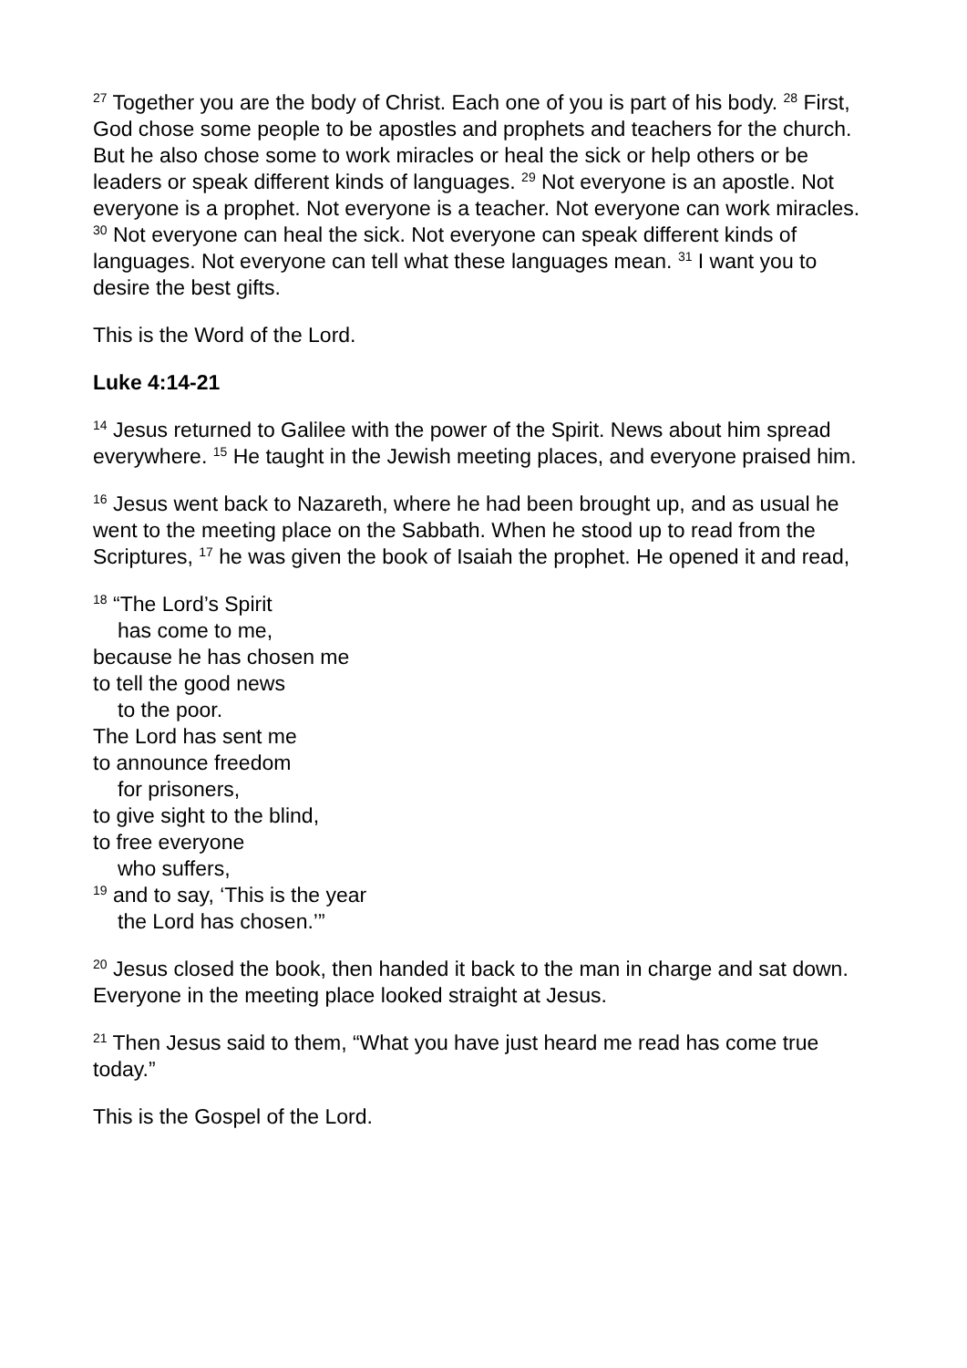<sup>27</sup> Together you are the body of Christ. Each one of you is part of his body. <sup>28</sup> First, God chose some people to be apostles and prophets and teachers for the church. But he also chose some to work miracles or heal the sick or help others or be leaders or speak different kinds of languages. <sup>29</sup> Not everyone is an apostle. Not everyone is a prophet. Not everyone is a teacher. Not everyone can work miracles. <sup>30</sup> Not everyone can heal the sick. Not everyone can speak different kinds of languages. Not everyone can tell what these languages mean. <sup>31</sup> I want you to desire the best gifts.
This is the Word of the Lord.
Luke 4:14-21
<sup>14</sup> Jesus returned to Galilee with the power of the Spirit. News about him spread everywhere. <sup>15</sup> He taught in the Jewish meeting places, and everyone praised him.
<sup>16</sup> Jesus went back to Nazareth, where he had been brought up, and as usual he went to the meeting place on the Sabbath. When he stood up to read from the Scriptures, <sup>17</sup> he was given the book of Isaiah the prophet. He opened it and read,
<sup>18</sup> “The Lord’s Spirit
has come to me,
because he has chosen me
to tell the good news
to the poor.
The Lord has sent me
to announce freedom
for prisoners,
to give sight to the blind,
to free everyone
who suffers,
<sup>19</sup> and to say, ‘This is the year
the Lord has chosen.’”
<sup>20</sup> Jesus closed the book, then handed it back to the man in charge and sat down. Everyone in the meeting place looked straight at Jesus.
<sup>21</sup> Then Jesus said to them, “What you have just heard me read has come true today.”
This is the Gospel of the Lord.